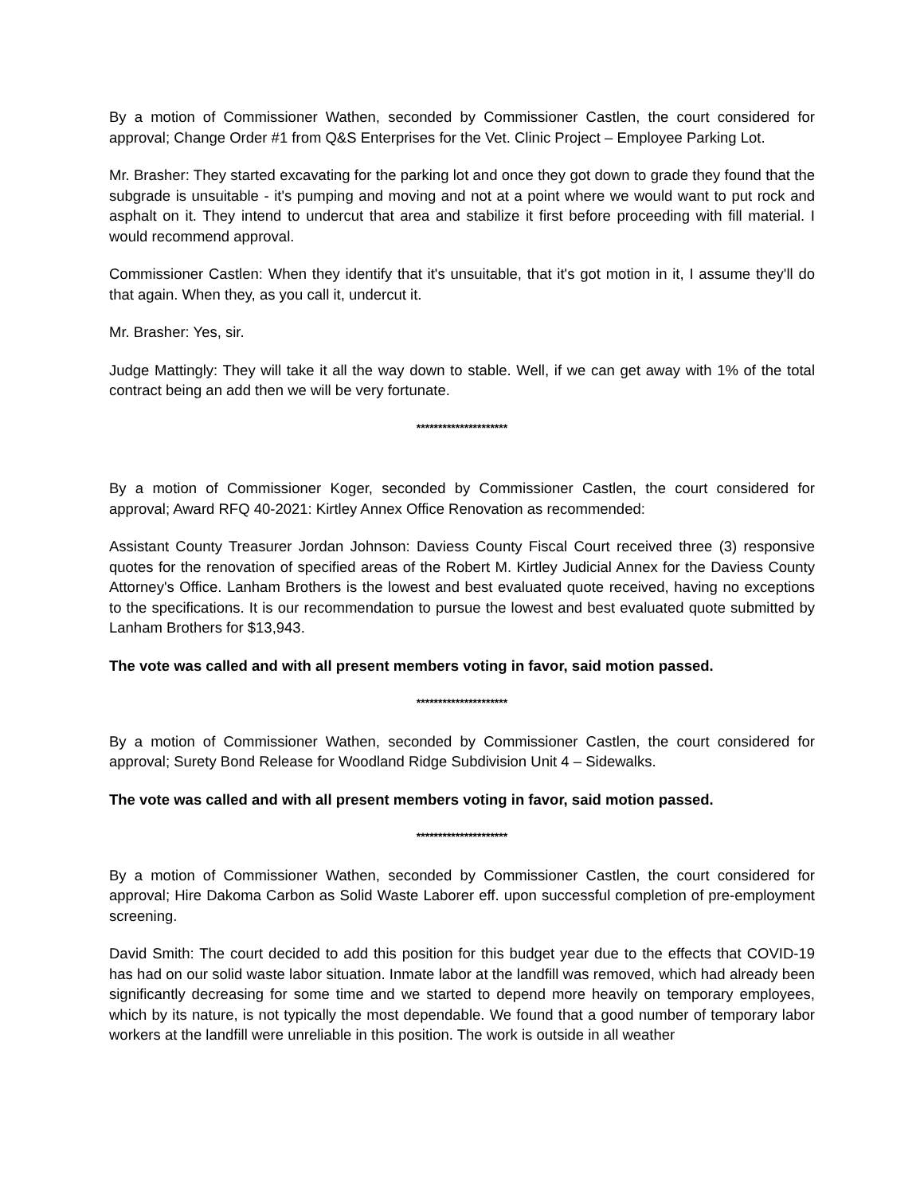By a motion of Commissioner Wathen, seconded by Commissioner Castlen, the court considered for approval; Change Order #1 from Q&S Enterprises for the Vet. Clinic Project – Employee Parking Lot.
Mr. Brasher: They started excavating for the parking lot and once they got down to grade they found that the subgrade is unsuitable - it's pumping and moving and not at a point where we would want to put rock and asphalt on it. They intend to undercut that area and stabilize it first before proceeding with fill material. I would recommend approval.
Commissioner Castlen: When they identify that it's unsuitable, that it's got motion in it, I assume they'll do that again. When they, as you call it, undercut it.
Mr. Brasher: Yes, sir.
Judge Mattingly: They will take it all the way down to stable. Well, if we can get away with 1% of the total contract being an add then we will be very fortunate.
*********************
By a motion of Commissioner Koger, seconded by Commissioner Castlen, the court considered for approval; Award RFQ 40-2021: Kirtley Annex Office Renovation as recommended:
Assistant County Treasurer Jordan Johnson: Daviess County Fiscal Court received three (3) responsive quotes for the renovation of specified areas of the Robert M. Kirtley Judicial Annex for the Daviess County Attorney's Office. Lanham Brothers is the lowest and best evaluated quote received, having no exceptions to the specifications. It is our recommendation to pursue the lowest and best evaluated quote submitted by Lanham Brothers for $13,943.
The vote was called and with all present members voting in favor, said motion passed.
*********************
By a motion of Commissioner Wathen, seconded by Commissioner Castlen, the court considered for approval; Surety Bond Release for Woodland Ridge Subdivision Unit 4 – Sidewalks.
The vote was called and with all present members voting in favor, said motion passed.
*********************
By a motion of Commissioner Wathen, seconded by Commissioner Castlen, the court considered for approval; Hire Dakoma Carbon as Solid Waste Laborer eff. upon successful completion of pre-employment screening.
David Smith: The court decided to add this position for this budget year due to the effects that COVID-19 has had on our solid waste labor situation. Inmate labor at the landfill was removed, which had already been significantly decreasing for some time and we started to depend more heavily on temporary employees, which by its nature, is not typically the most dependable. We found that a good number of temporary labor workers at the landfill were unreliable in this position. The work is outside in all weather